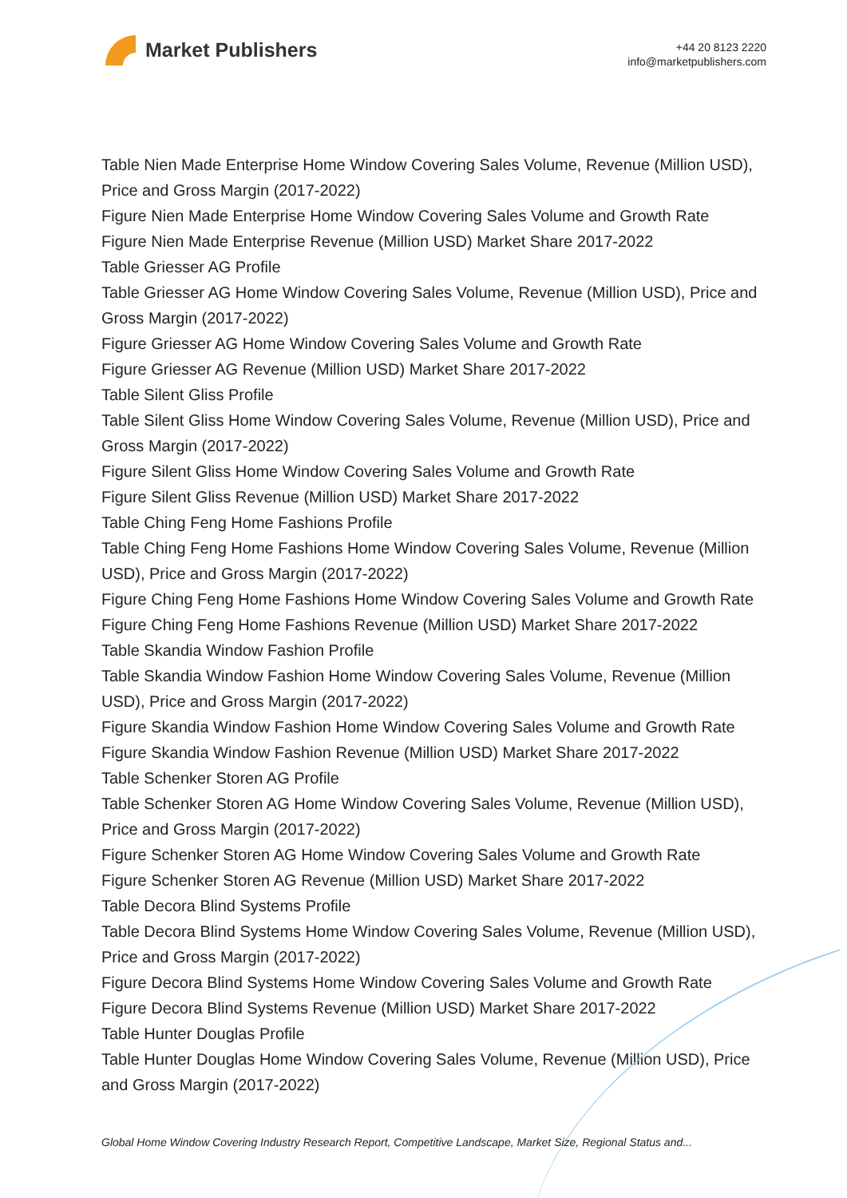Market Publishers
+44 20 8123 2220
info@marketpublishers.com
Table Nien Made Enterprise Home Window Covering Sales Volume, Revenue (Million USD), Price and Gross Margin (2017-2022)
Figure Nien Made Enterprise Home Window Covering Sales Volume and Growth Rate
Figure Nien Made Enterprise Revenue (Million USD) Market Share 2017-2022
Table Griesser AG Profile
Table Griesser AG Home Window Covering Sales Volume, Revenue (Million USD), Price and Gross Margin (2017-2022)
Figure Griesser AG Home Window Covering Sales Volume and Growth Rate
Figure Griesser AG Revenue (Million USD) Market Share 2017-2022
Table Silent Gliss Profile
Table Silent Gliss Home Window Covering Sales Volume, Revenue (Million USD), Price and Gross Margin (2017-2022)
Figure Silent Gliss Home Window Covering Sales Volume and Growth Rate
Figure Silent Gliss Revenue (Million USD) Market Share 2017-2022
Table Ching Feng Home Fashions Profile
Table Ching Feng Home Fashions Home Window Covering Sales Volume, Revenue (Million USD), Price and Gross Margin (2017-2022)
Figure Ching Feng Home Fashions Home Window Covering Sales Volume and Growth Rate
Figure Ching Feng Home Fashions Revenue (Million USD) Market Share 2017-2022
Table Skandia Window Fashion Profile
Table Skandia Window Fashion Home Window Covering Sales Volume, Revenue (Million USD), Price and Gross Margin (2017-2022)
Figure Skandia Window Fashion Home Window Covering Sales Volume and Growth Rate
Figure Skandia Window Fashion Revenue (Million USD) Market Share 2017-2022
Table Schenker Storen AG Profile
Table Schenker Storen AG Home Window Covering Sales Volume, Revenue (Million USD), Price and Gross Margin (2017-2022)
Figure Schenker Storen AG Home Window Covering Sales Volume and Growth Rate
Figure Schenker Storen AG Revenue (Million USD) Market Share 2017-2022
Table Decora Blind Systems Profile
Table Decora Blind Systems Home Window Covering Sales Volume, Revenue (Million USD), Price and Gross Margin (2017-2022)
Figure Decora Blind Systems Home Window Covering Sales Volume and Growth Rate
Figure Decora Blind Systems Revenue (Million USD) Market Share 2017-2022
Table Hunter Douglas Profile
Table Hunter Douglas Home Window Covering Sales Volume, Revenue (Million USD), Price and Gross Margin (2017-2022)
Global Home Window Covering Industry Research Report, Competitive Landscape, Market Size, Regional Status and...